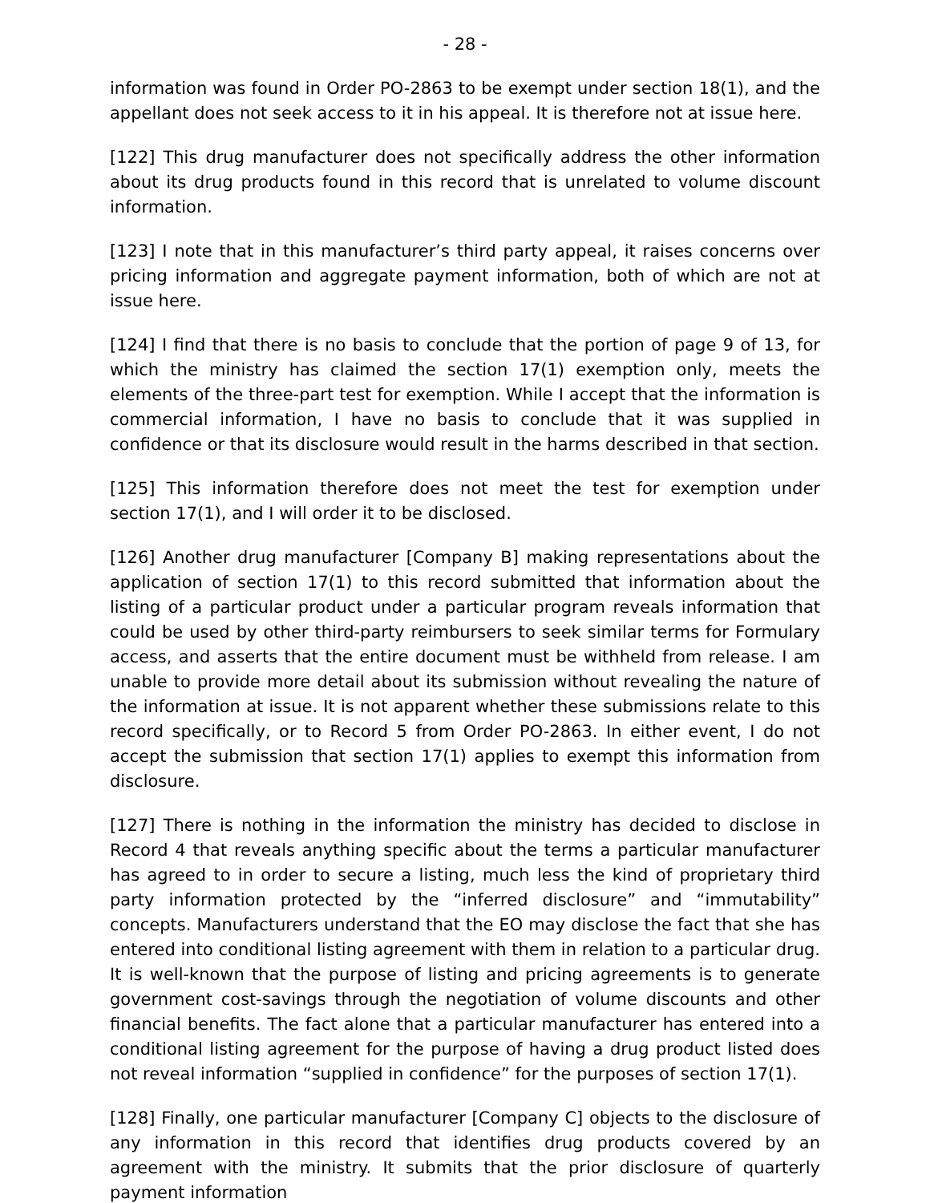- 28 -
information was found in Order PO-2863 to be exempt under section 18(1), and the appellant does not seek access to it in his appeal. It is therefore not at issue here.
[122] This drug manufacturer does not specifically address the other information about its drug products found in this record that is unrelated to volume discount information.
[123] I note that in this manufacturer’s third party appeal, it raises concerns over pricing information and aggregate payment information, both of which are not at issue here.
[124] I find that there is no basis to conclude that the portion of page 9 of 13, for which the ministry has claimed the section 17(1) exemption only, meets the elements of the three-part test for exemption. While I accept that the information is commercial information, I have no basis to conclude that it was supplied in confidence or that its disclosure would result in the harms described in that section.
[125] This information therefore does not meet the test for exemption under section 17(1), and I will order it to be disclosed.
[126] Another drug manufacturer [Company B] making representations about the application of section 17(1) to this record submitted that information about the listing of a particular product under a particular program reveals information that could be used by other third-party reimbursers to seek similar terms for Formulary access, and asserts that the entire document must be withheld from release. I am unable to provide more detail about its submission without revealing the nature of the information at issue. It is not apparent whether these submissions relate to this record specifically, or to Record 5 from Order PO-2863. In either event, I do not accept the submission that section 17(1) applies to exempt this information from disclosure.
[127] There is nothing in the information the ministry has decided to disclose in Record 4 that reveals anything specific about the terms a particular manufacturer has agreed to in order to secure a listing, much less the kind of proprietary third party information protected by the “inferred disclosure” and “immutability” concepts. Manufacturers understand that the EO may disclose the fact that she has entered into conditional listing agreement with them in relation to a particular drug. It is well-known that the purpose of listing and pricing agreements is to generate government cost-savings through the negotiation of volume discounts and other financial benefits. The fact alone that a particular manufacturer has entered into a conditional listing agreement for the purpose of having a drug product listed does not reveal information “supplied in confidence” for the purposes of section 17(1).
[128] Finally, one particular manufacturer [Company C] objects to the disclosure of any information in this record that identifies drug products covered by an agreement with the ministry. It submits that the prior disclosure of quarterly payment information